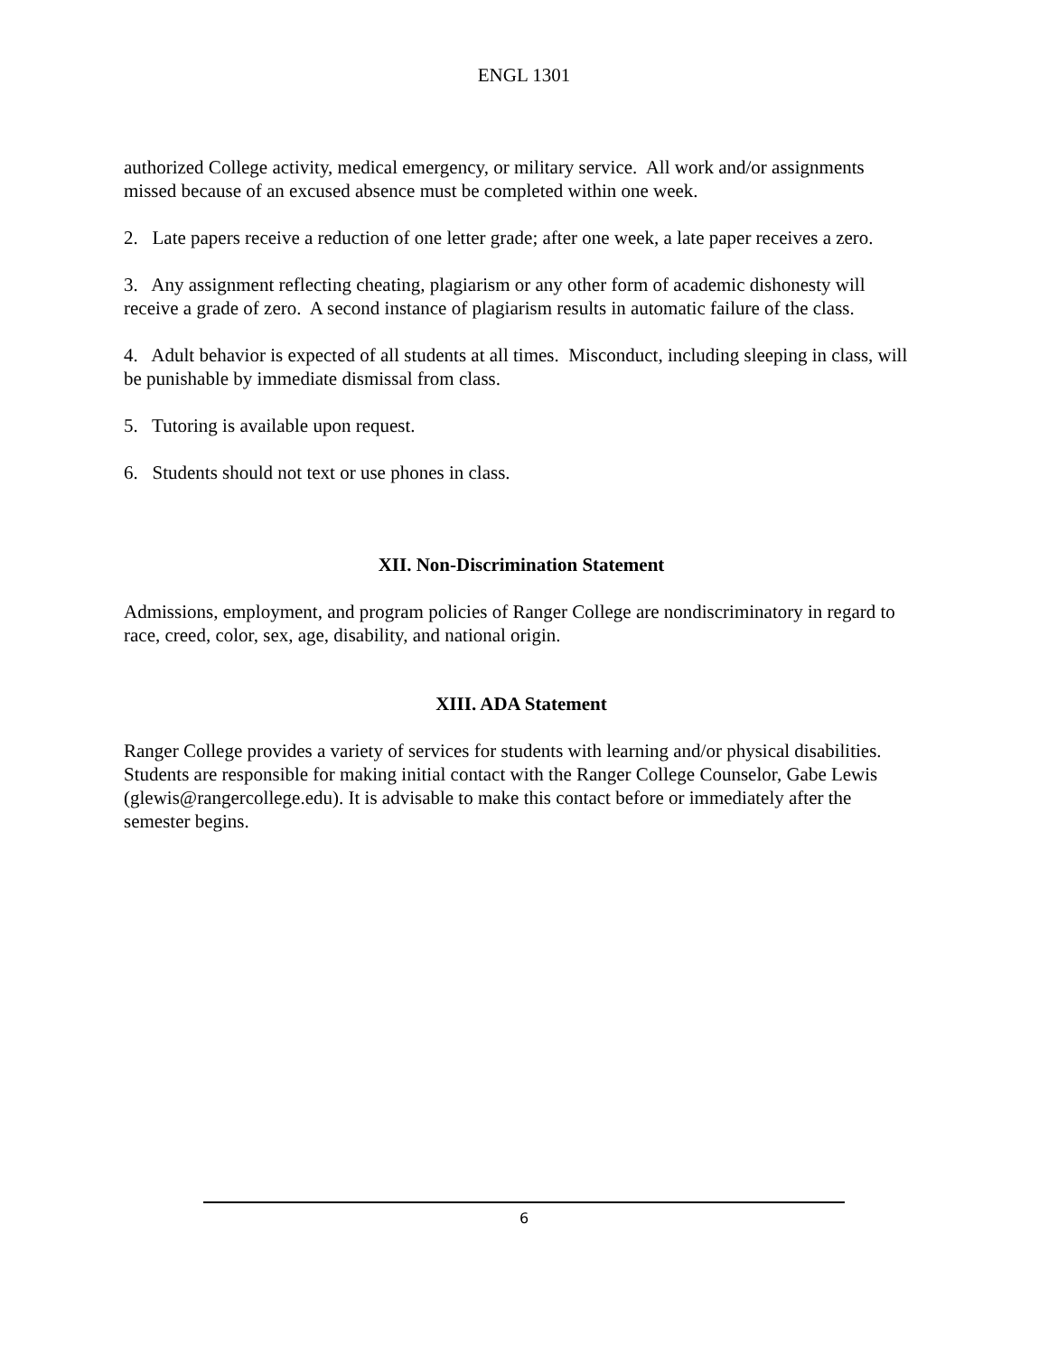ENGL 1301
authorized College activity, medical emergency, or military service. All work and/or assignments missed because of an excused absence must be completed within one week.
2. Late papers receive a reduction of one letter grade; after one week, a late paper receives a zero.
3. Any assignment reflecting cheating, plagiarism or any other form of academic dishonesty will receive a grade of zero. A second instance of plagiarism results in automatic failure of the class.
4. Adult behavior is expected of all students at all times. Misconduct, including sleeping in class, will be punishable by immediate dismissal from class.
5. Tutoring is available upon request.
6. Students should not text or use phones in class.
XII. Non-Discrimination Statement
Admissions, employment, and program policies of Ranger College are nondiscriminatory in regard to race, creed, color, sex, age, disability, and national origin.
XIII. ADA Statement
Ranger College provides a variety of services for students with learning and/or physical disabilities. Students are responsible for making initial contact with the Ranger College Counselor, Gabe Lewis (glewis@rangercollege.edu). It is advisable to make this contact before or immediately after the semester begins.
6